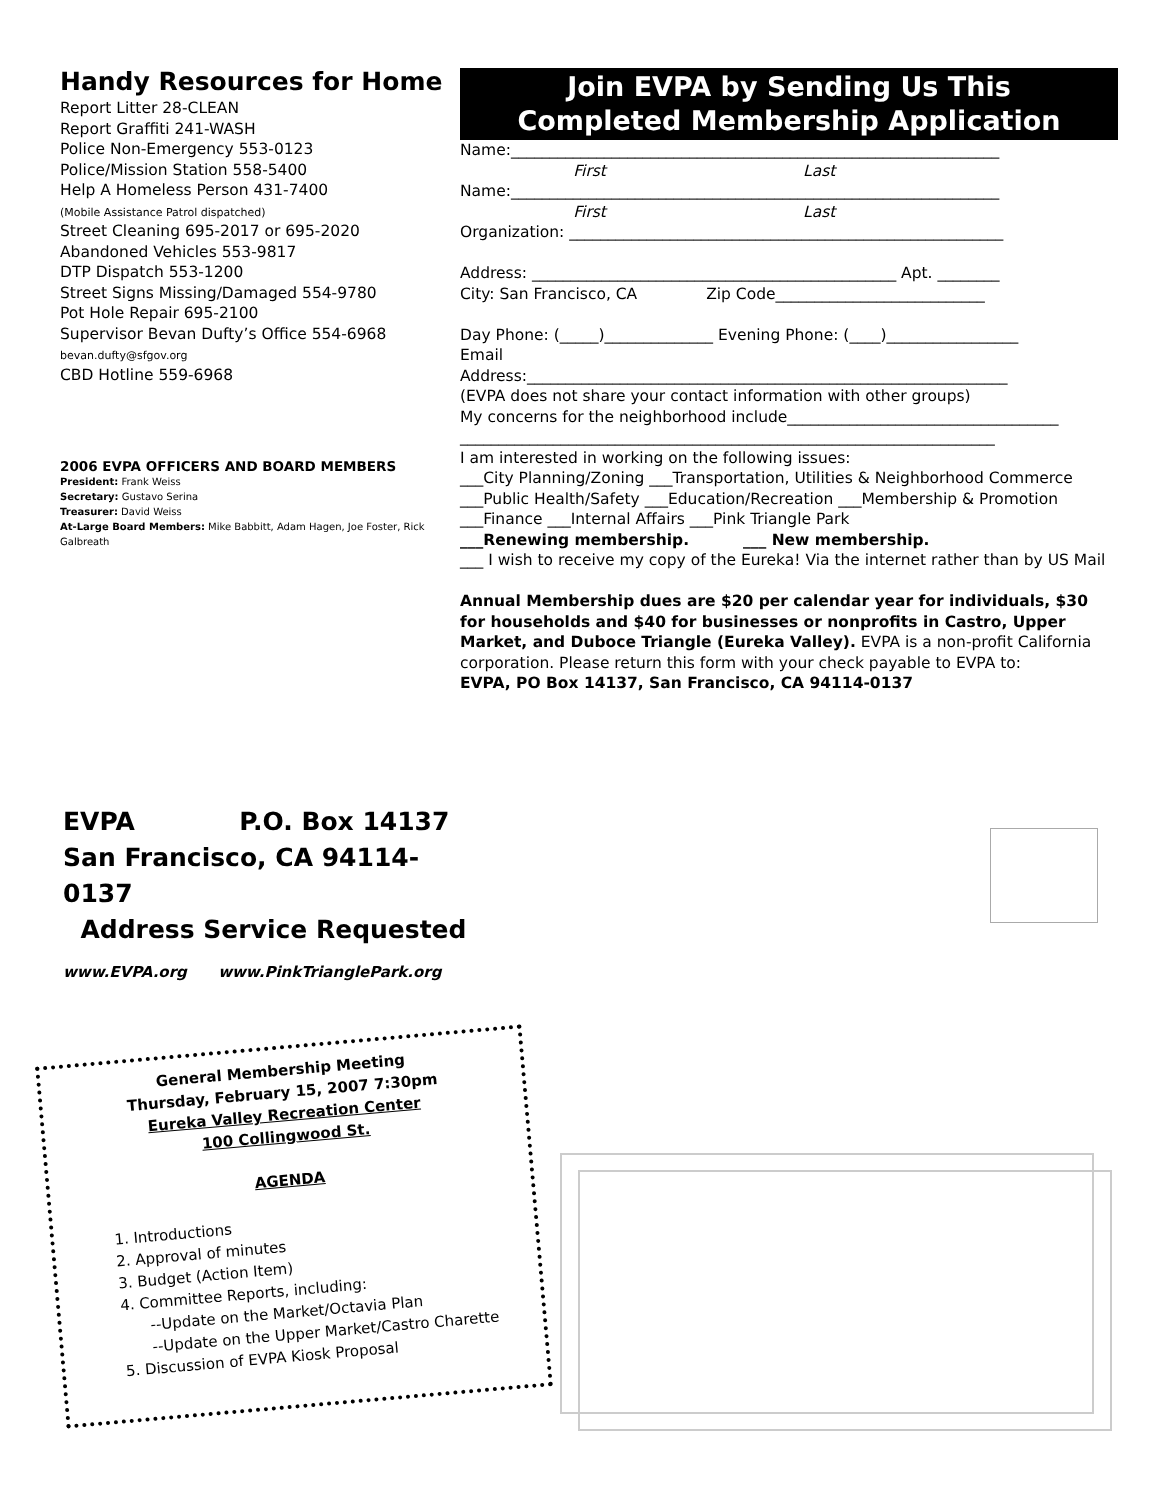Handy Resources for Home
Report Litter 28-CLEAN
Report Graffiti 241-WASH
Police Non-Emergency 553-0123
Police/Mission Station 558-5400
Help A Homeless Person 431-7400
(Mobile Assistance Patrol dispatched)
Street Cleaning 695-2017 or 695-2020
Abandoned Vehicles 553-9817
DTP Dispatch 553-1200
Street Signs Missing/Damaged 554-9780
Pot Hole Repair 695-2100
Supervisor Bevan Dufty’s Office 554-6968
bevan.dufty@sfgov.org
CBD Hotline 559-6968
2006 EVPA OFFICERS AND BOARD MEMBERS
President: Frank Weiss
Secretary: Gustavo Serina
Treasurer: David Weiss
At-Large Board Members: Mike Babbitt, Adam Hagen, Joe Foster, Rick Galbreath
Join EVPA by Sending Us This
Completed Membership Application
Name:_______________________________________________________________
First Last
Name:_______________________________________________________________
First Last
Organization: ________________________________________________________
Address: _______________________________________________ Apt. ________
City: San Francisco, CA Zip Code___________________________
Day Phone: (_____)______________ Evening Phone: (____)_________________
Email
Address:______________________________________________________________
(EVPA does not share your contact information with other groups)
My concerns for the neighborhood include___________________________________
_____________________________________________________________________
I am interested in working on the following issues:
___City Planning/Zoning ___Transportation, Utilities & Neighborhood Commerce
___Public Health/Safety ___Education/Recreation ___Membership & Promotion
___Finance ___Internal Affairs ___Pink Triangle Park
___Renewing membership. ___ New membership.
___ I wish to receive my copy of the Eureka! Via the internet rather than by US Mail
Annual Membership dues are $20 per calendar year for individuals, $30 for households and $40 for businesses or nonprofits in Castro, Upper Market, and Duboce Triangle (Eureka Valley). EVPA is a non-profit California corporation. Please return this form with your check payable to EVPA to:
EVPA, PO Box 14137, San Francisco, CA 94114-0137
EVPA P.O. Box 14137
San Francisco, CA 94114-0137
Address Service Requested
www.EVPA.org www.PinkTrianglePark.org
General Membership Meeting
Thursday, February 15, 2007 7:30pm
Eureka Valley Recreation Center
100 Collingwood St.
AGENDA
1. Introductions
2. Approval of minutes
3. Budget (Action Item)
4. Committee Reports, including:
--Update on the Market/Octavia Plan
--Update on the Upper Market/Castro Charette
5. Discussion of EVPA Kiosk Proposal